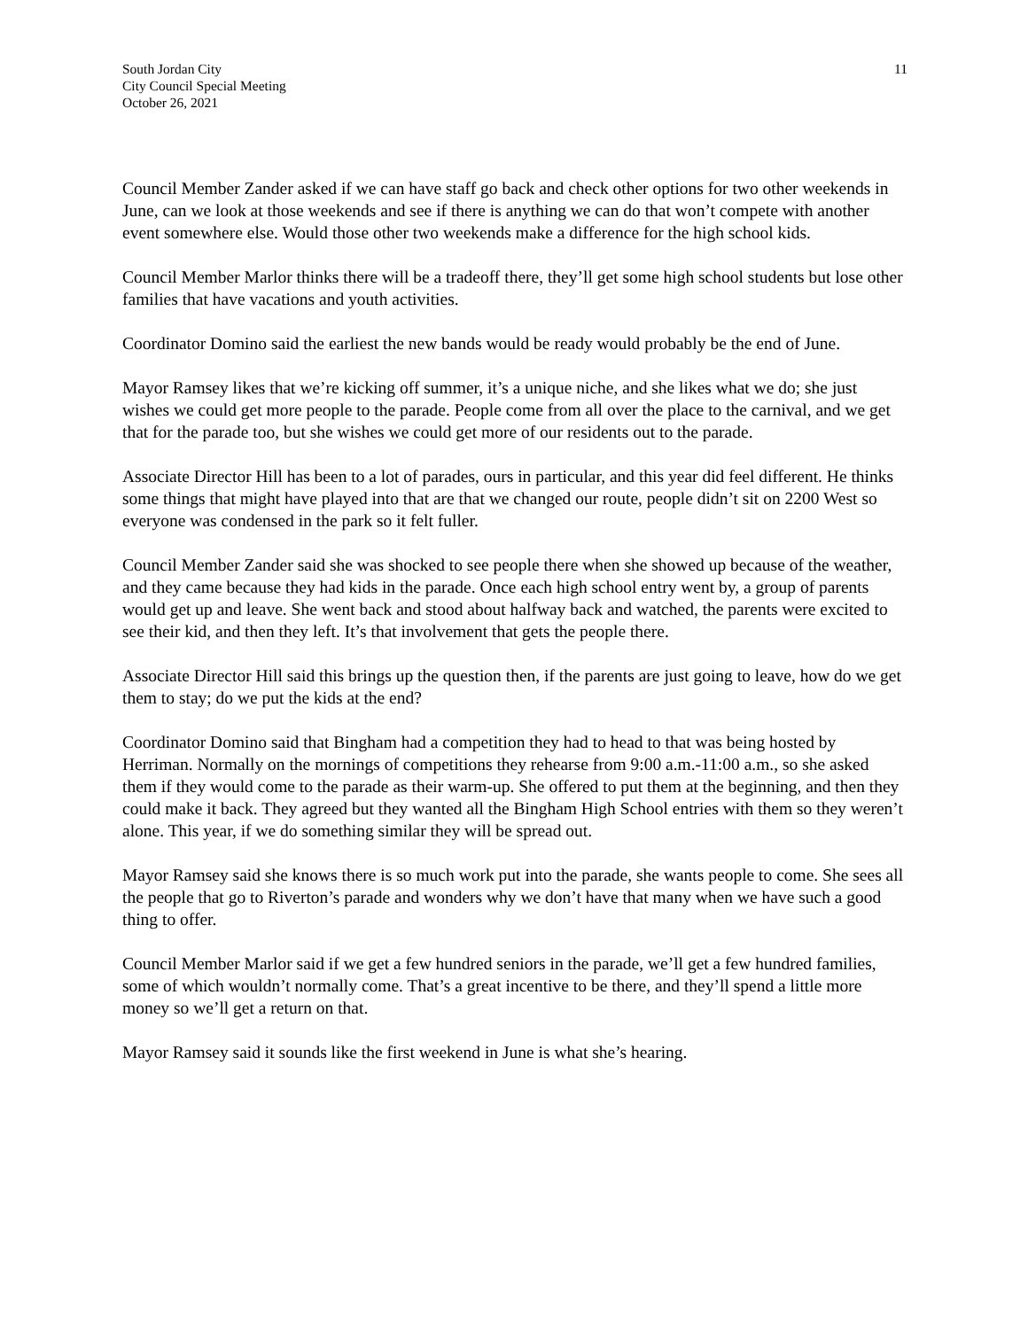South Jordan City
City Council Special Meeting
October 26, 2021
11
Council Member Zander asked if we can have staff go back and check other options for two other weekends in June, can we look at those weekends and see if there is anything we can do that won’t compete with another event somewhere else. Would those other two weekends make a difference for the high school kids.
Council Member Marlor thinks there will be a tradeoff there, they’ll get some high school students but lose other families that have vacations and youth activities.
Coordinator Domino said the earliest the new bands would be ready would probably be the end of June.
Mayor Ramsey likes that we’re kicking off summer, it’s a unique niche, and she likes what we do; she just wishes we could get more people to the parade. People come from all over the place to the carnival, and we get that for the parade too, but she wishes we could get more of our residents out to the parade.
Associate Director Hill has been to a lot of parades, ours in particular, and this year did feel different. He thinks some things that might have played into that are that we changed our route, people didn’t sit on 2200 West so everyone was condensed in the park so it felt fuller.
Council Member Zander said she was shocked to see people there when she showed up because of the weather, and they came because they had kids in the parade. Once each high school entry went by, a group of parents would get up and leave. She went back and stood about halfway back and watched, the parents were excited to see their kid, and then they left. It’s that involvement that gets the people there.
Associate Director Hill said this brings up the question then, if the parents are just going to leave, how do we get them to stay; do we put the kids at the end?
Coordinator Domino said that Bingham had a competition they had to head to that was being hosted by Herriman. Normally on the mornings of competitions they rehearse from 9:00 a.m.-11:00 a.m., so she asked them if they would come to the parade as their warm-up. She offered to put them at the beginning, and then they could make it back. They agreed but they wanted all the Bingham High School entries with them so they weren’t alone. This year, if we do something similar they will be spread out.
Mayor Ramsey said she knows there is so much work put into the parade, she wants people to come. She sees all the people that go to Riverton’s parade and wonders why we don’t have that many when we have such a good thing to offer.
Council Member Marlor said if we get a few hundred seniors in the parade, we’ll get a few hundred families, some of which wouldn’t normally come. That’s a great incentive to be there, and they’ll spend a little more money so we’ll get a return on that.
Mayor Ramsey said it sounds like the first weekend in June is what she’s hearing.